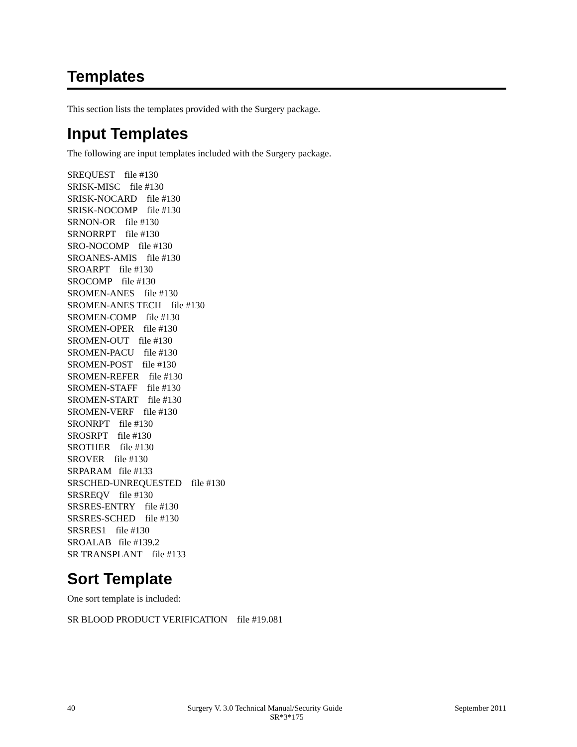Templates
This section lists the templates provided with the Surgery package.
Input Templates
The following are input templates included with the Surgery package.
SREQUEST file #130
SRISK-MISC file #130
SRISK-NOCARD file #130
SRISK-NOCOMP file #130
SRNON-OR file #130
SRNORRPT file #130
SRO-NOCOMP file #130
SROANES-AMIS file #130
SROARPT file #130
SROCOMP file #130
SROMEN-ANES file #130
SROMEN-ANES TECH file #130
SROMEN-COMP file #130
SROMEN-OPER file #130
SROMEN-OUT file #130
SROMEN-PACU file #130
SROMEN-POST file #130
SROMEN-REFER file #130
SROMEN-STAFF file #130
SROMEN-START file #130
SROMEN-VERF file #130
SRONRPT file #130
SROSRPT file #130
SROTHER file #130
SROVER file #130
SRPARAM file #133
SRSCHED-UNREQUESTED file #130
SRSREQV file #130
SRSRES-ENTRY file #130
SRSRES-SCHED file #130
SRSRES1 file #130
SROALAB file #139.2
SR TRANSPLANT file #133
Sort Template
One sort template is included:
SR BLOOD PRODUCT VERIFICATION file #19.081
40 Surgery V. 3.0 Technical Manual/Security Guide September 2011
SR*3*175